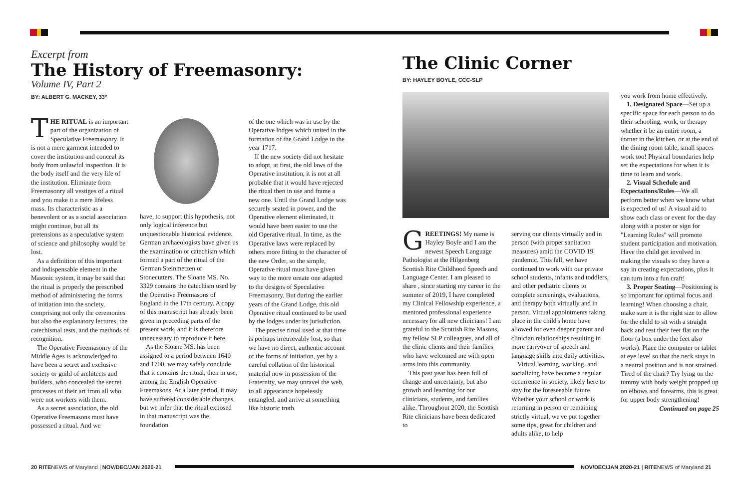Excerpt from
The History of Freemasonry:
Volume IV, Part 2
BY: ALBERT G. MACKEY, 33°
THE RITUAL is an important part of the organization of Speculative Freemasonry. It is not a mere garment intended to cover the institution and conceal its body from unlawful inspection. It is the body itself and the very life of the institution. Eliminate from Freemasonry all vestiges of a ritual and you make it a mere lifeless mass. Its characteristic as a benevolent or as a social association might continue, but all its pretensions as a speculative system of science and philosophy would be lost.
As a definition of this important and indispensable element in the Masonic system, it may be said that the ritual is properly the prescribed method of administering the forms of initiation into the society, comprising not only the ceremonies but also the explanatory lectures, the catechismal tests, and the methods of recognition.
The Operative Freemasonry of the Middle Ages is acknowledged to have been a secret and exclusive society or guild of architects and builders, who concealed the secret processes of their art from all who were not workers with them.
As a secret association, the old Operative Freemasons must have possessed a ritual. And we
have, to support this hypothesis, not only logical inference but unquestionable historical evidence. German archaeologists have given us the examination or catechism which formed a part of the ritual of the German Steinmetzen or Stonecutters. The Sloane MS. No. 3329 contains the catechism used by the Operative Freemasons of England in the 17th century. A copy of this manuscript has already been given in preceding parts of the present work, and it is therefore unnecessary to reproduce it here.
As the Sloane MS. has been assigned to a period between 1640 and 1700, we may safely conclude that it contains the ritual, then in use, among the English Operative Freemasons. At a later period, it may have suffered considerable changes, but we infer that the ritual exposed in that manuscript was the foundation
of the one which was in use by the Operative lodges which united in the formation of the Grand Lodge in the year 1717.
If the new society did not hesitate to adopt, at first, the old laws of the Operative institution, it is not at all probable that it would have rejected the ritual then in use and frame a new one. Until the Grand Lodge was securely seated in power, and the Operative element eliminated, it would have been easier to use the old Operative ritual. In time, as the Operative laws were replaced by others more fitting to the character of the new Order, so the simple, Operative ritual must have given way to the more ornate one adapted to the designs of Speculative Freemasonry. But during the earlier years of the Grand Lodge, this old Operative ritual continued to be used by the lodges under its jurisdiction.
The precise ritual used at that time is perhaps irretrievably lost, so that we have no direct, authentic account of the forms of initiation, yet by a careful collation of the historical material now in possession of the Fraternity, we may unravel the web, to all appearance hopelessly entangled, and arrive at something like historic truth.
The Clinic Corner
BY: HAYLEY BOYLE, CCC-SLP
GREETINGS! My name is Hayley Boyle and I am the newest Speech Language Pathologist at the Hilgenberg Scottish Rite Childhood Speech and Language Center. I am pleased to share , since starting my career in the summer of 2019, I have completed my Clinical Fellowship experience, a mentored professional experience necessary for all new clinicians! I am grateful to the Scottish Rite Masons, my fellow SLP colleagues, and all of the clinic clients and their families who have welcomed me with open arms into this community.
This past year has been full of change and uncertainty, but also growth and learning for our clinicians, students, and families alike. Throughout 2020, the Scottish Rite clinicians have been dedicated to
serving our clients virtually and in person (with proper sanitation measures) amid the COVID 19 pandemic. This fall, we have continued to work with our private school students, infants and toddlers, and other pediatric clients to complete screenings, evaluations, and therapy both virtually and in person. Virtual appointments taking place in the child's home have allowed for even deeper parent and clinician relationships resulting in more carryover of speech and language skills into daily activities.
Virtual learning, working, and socializing have become a regular occurrence in society, likely here to stay for the foreseeable future. Whether your school or work is returning in person or remaining strictly virtual, we've put together some tips, great for children and adults alike, to help
you work from home effectively.
1. Designated Space—Set up a specific space for each person to do their schooling, work, or therapy whether it be an entire room, a corner in the kitchen, or at the end of the dining room table, small spaces work too! Physical boundaries help set the expectations for when it is time to learn and work.
2. Visual Schedule and Expectations/Rules—We all perform better when we know what is expected of us! A visual aid to show each class or event for the day along with a poster or sign for "Learning Rules" will promote student participation and motivation. Have the child get involved in making the visuals so they have a say in creating expectations, plus it can turn into a fun craft!
3. Proper Seating—Positioning is so important for optimal focus and learning! When choosing a chair, make sure it is the right size to allow for the child to sit with a straight back and rest their feet flat on the floor (a box under the feet also works). Place the computer or tablet at eye level so that the neck stays in a neutral position and is not strained. Tired of the chair? Try lying on the tummy with body weight propped up on elbows and forearms, this is great for upper body strengthening!
Continued on page 25
20 RITENEWS of Maryland | NOV/DEC/JAN 2020-21
NOV/DEC/JAN 2020-21 | RITENEWS of Maryland 21